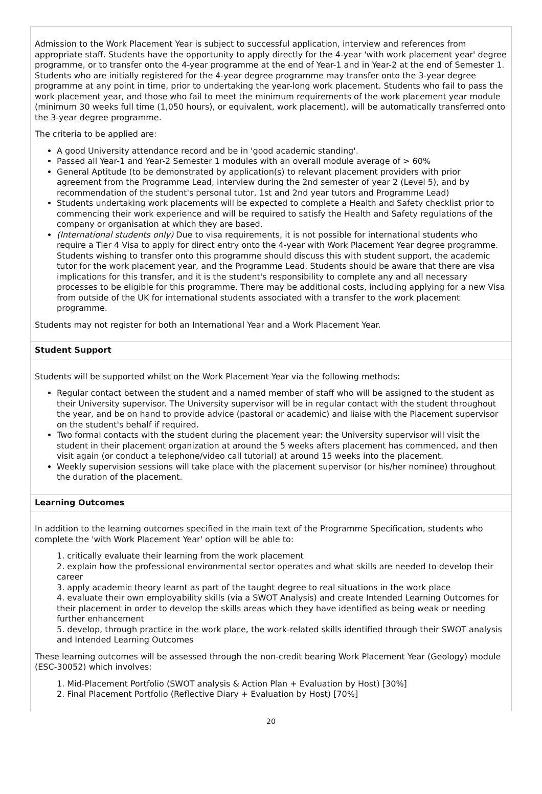Admission to the Work Placement Year is subject to successful application, interview and references from appropriate staff. Students have the opportunity to apply directly for the 4-year 'with work placement year' degree programme, or to transfer onto the 4-year programme at the end of Year-1 and in Year-2 at the end of Semester 1. Students who are initially registered for the 4-year degree programme may transfer onto the 3-year degree programme at any point in time, prior to undertaking the year-long work placement. Students who fail to pass the work placement year, and those who fail to meet the minimum requirements of the work placement year module (minimum 30 weeks full time (1,050 hours), or equivalent, work placement), will be automatically transferred onto the 3-year degree programme.
The criteria to be applied are:
A good University attendance record and be in 'good academic standing'.
Passed all Year-1 and Year-2 Semester 1 modules with an overall module average of > 60%
General Aptitude (to be demonstrated by application(s) to relevant placement providers with prior agreement from the Programme Lead, interview during the 2nd semester of year 2 (Level 5), and by recommendation of the student's personal tutor, 1st and 2nd year tutors and Programme Lead)
Students undertaking work placements will be expected to complete a Health and Safety checklist prior to commencing their work experience and will be required to satisfy the Health and Safety regulations of the company or organisation at which they are based.
(International students only) Due to visa requirements, it is not possible for international students who require a Tier 4 Visa to apply for direct entry onto the 4-year with Work Placement Year degree programme. Students wishing to transfer onto this programme should discuss this with student support, the academic tutor for the work placement year, and the Programme Lead. Students should be aware that there are visa implications for this transfer, and it is the student's responsibility to complete any and all necessary processes to be eligible for this programme. There may be additional costs, including applying for a new Visa from outside of the UK for international students associated with a transfer to the work placement programme.
Students may not register for both an International Year and a Work Placement Year.
Student Support
Students will be supported whilst on the Work Placement Year via the following methods:
Regular contact between the student and a named member of staff who will be assigned to the student as their University supervisor. The University supervisor will be in regular contact with the student throughout the year, and be on hand to provide advice (pastoral or academic) and liaise with the Placement supervisor on the student's behalf if required.
Two formal contacts with the student during the placement year: the University supervisor will visit the student in their placement organization at around the 5 weeks afters placement has commenced, and then visit again (or conduct a telephone/video call tutorial) at around 15 weeks into the placement.
Weekly supervision sessions will take place with the placement supervisor (or his/her nominee) throughout the duration of the placement.
Learning Outcomes
In addition to the learning outcomes specified in the main text of the Programme Specification, students who complete the 'with Work Placement Year' option will be able to:
1. critically evaluate their learning from the work placement
2. explain how the professional environmental sector operates and what skills are needed to develop their career
3. apply academic theory learnt as part of the taught degree to real situations in the work place
4. evaluate their own employability skills (via a SWOT Analysis) and create Intended Learning Outcomes for their placement in order to develop the skills areas which they have identified as being weak or needing further enhancement
5. develop, through practice in the work place, the work-related skills identified through their SWOT analysis and Intended Learning Outcomes
These learning outcomes will be assessed through the non-credit bearing Work Placement Year (Geology) module (ESC-30052) which involves:
1. Mid-Placement Portfolio (SWOT analysis & Action Plan + Evaluation by Host) [30%]
2. Final Placement Portfolio (Reflective Diary + Evaluation by Host) [70%]
20